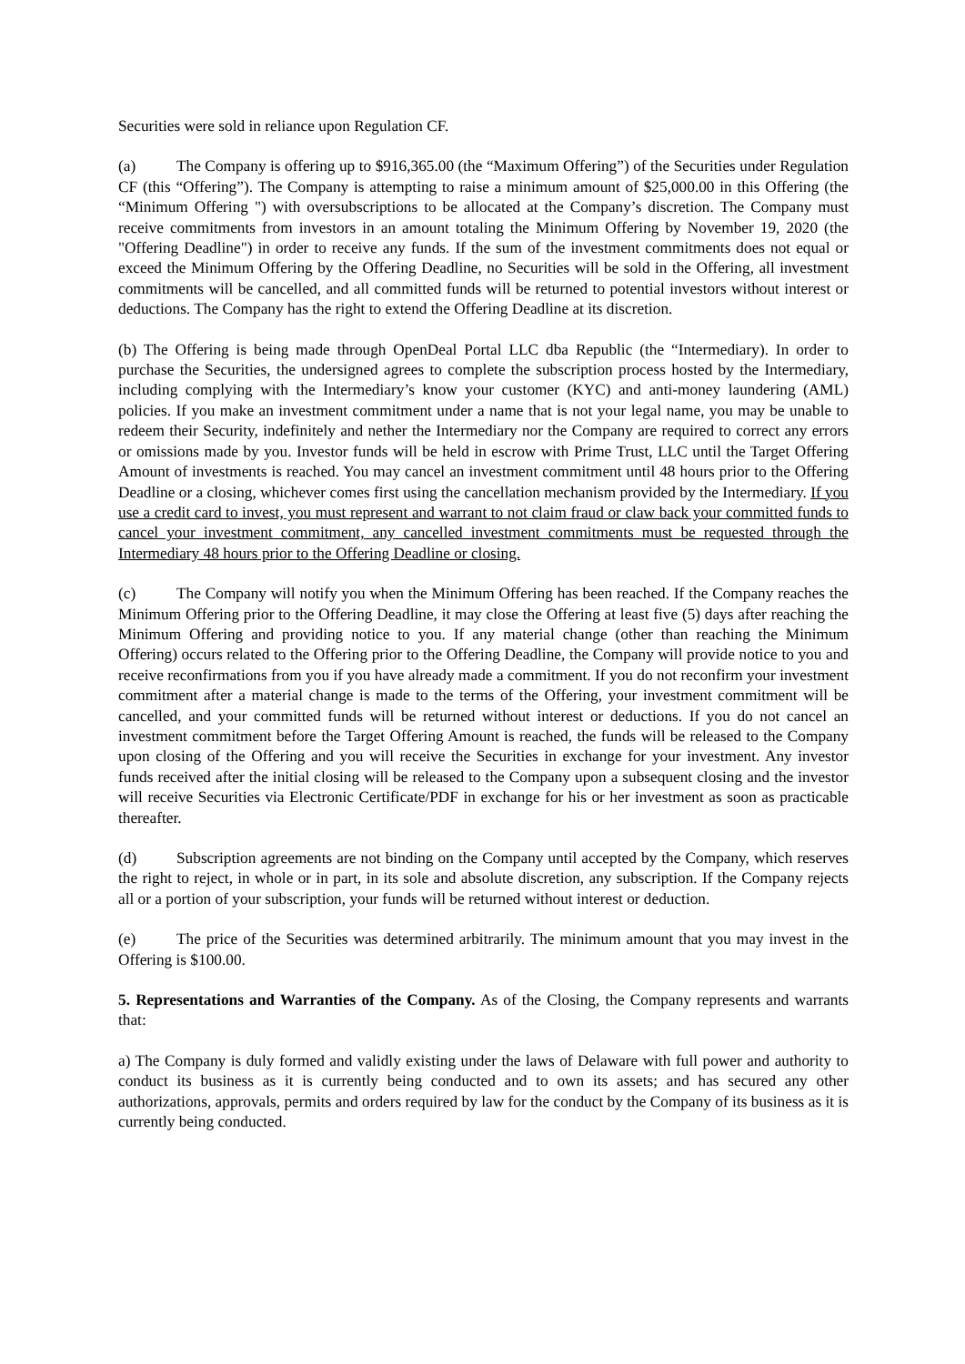Securities were sold in reliance upon Regulation CF.
(a) The Company is offering up to $916,365.00 (the “Maximum Offering”) of the Securities under Regulation CF (this “Offering”). The Company is attempting to raise a minimum amount of $25,000.00 in this Offering (the “Minimum Offering ") with oversubscriptions to be allocated at the Company’s discretion. The Company must receive commitments from investors in an amount totaling the Minimum Offering by November 19, 2020 (the "Offering Deadline") in order to receive any funds. If the sum of the investment commitments does not equal or exceed the Minimum Offering by the Offering Deadline, no Securities will be sold in the Offering, all investment commitments will be cancelled, and all committed funds will be returned to potential investors without interest or deductions. The Company has the right to extend the Offering Deadline at its discretion.
(b) The Offering is being made through OpenDeal Portal LLC dba Republic (the “Intermediary). In order to purchase the Securities, the undersigned agrees to complete the subscription process hosted by the Intermediary, including complying with the Intermediary’s know your customer (KYC) and anti-money laundering (AML) policies. If you make an investment commitment under a name that is not your legal name, you may be unable to redeem their Security, indefinitely and nether the Intermediary nor the Company are required to correct any errors or omissions made by you. Investor funds will be held in escrow with Prime Trust, LLC until the Target Offering Amount of investments is reached. You may cancel an investment commitment until 48 hours prior to the Offering Deadline or a closing, whichever comes first using the cancellation mechanism provided by the Intermediary. If you use a credit card to invest, you must represent and warrant to not claim fraud or claw back your committed funds to cancel your investment commitment, any cancelled investment commitments must be requested through the Intermediary 48 hours prior to the Offering Deadline or closing.
(c) The Company will notify you when the Minimum Offering has been reached. If the Company reaches the Minimum Offering prior to the Offering Deadline, it may close the Offering at least five (5) days after reaching the Minimum Offering and providing notice to you. If any material change (other than reaching the Minimum Offering) occurs related to the Offering prior to the Offering Deadline, the Company will provide notice to you and receive reconfirmations from you if you have already made a commitment. If you do not reconfirm your investment commitment after a material change is made to the terms of the Offering, your investment commitment will be cancelled, and your committed funds will be returned without interest or deductions. If you do not cancel an investment commitment before the Target Offering Amount is reached, the funds will be released to the Company upon closing of the Offering and you will receive the Securities in exchange for your investment. Any investor funds received after the initial closing will be released to the Company upon a subsequent closing and the investor will receive Securities via Electronic Certificate/PDF in exchange for his or her investment as soon as practicable thereafter.
(d) Subscription agreements are not binding on the Company until accepted by the Company, which reserves the right to reject, in whole or in part, in its sole and absolute discretion, any subscription. If the Company rejects all or a portion of your subscription, your funds will be returned without interest or deduction.
(e) The price of the Securities was determined arbitrarily. The minimum amount that you may invest in the Offering is $100.00.
5. Representations and Warranties of the Company. As of the Closing, the Company represents and warrants that:
a) The Company is duly formed and validly existing under the laws of Delaware with full power and authority to conduct its business as it is currently being conducted and to own its assets; and has secured any other authorizations, approvals, permits and orders required by law for the conduct by the Company of its business as it is currently being conducted.